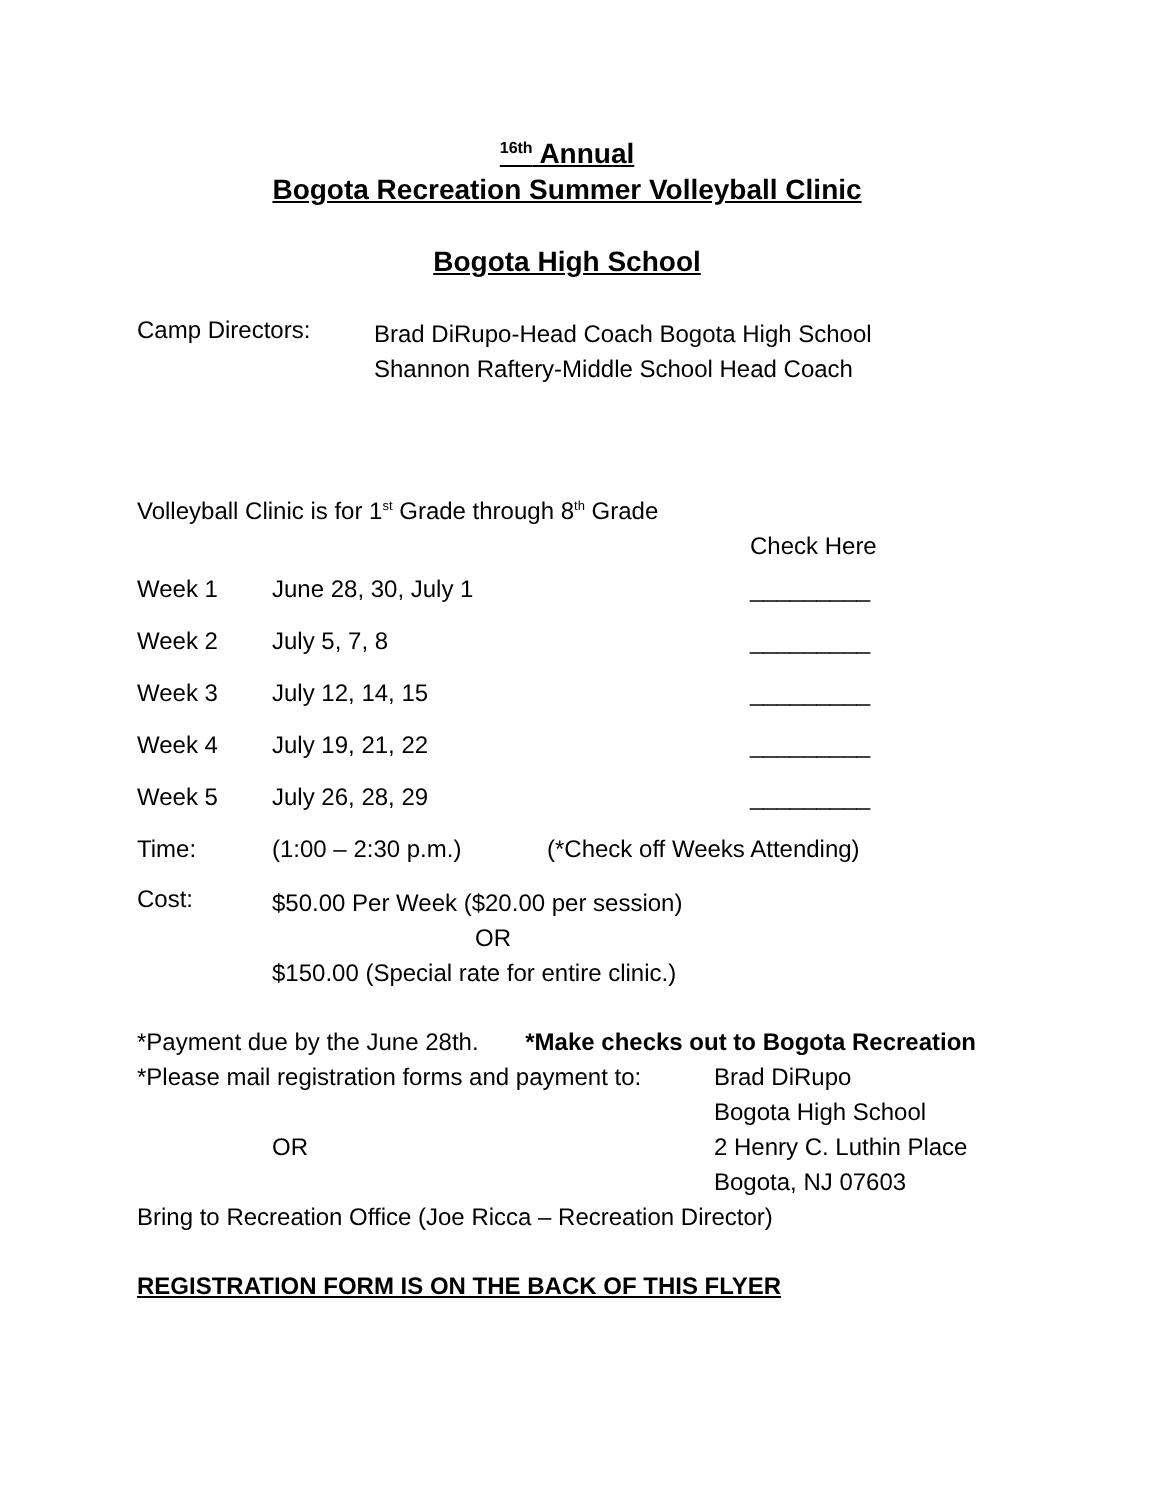<sup>16th</sup> Annual
Bogota Recreation Summer Volleyball Clinic
Bogota High School
Camp Directors:
Brad DiRupo-Head Coach Bogota High School
Shannon Raftery-Middle School Head Coach
Volleyball Clinic is for 1<sup>st</sup> Grade through 8<sup>th</sup> Grade
Check Here
Week 1 June 28, 30, July 1 _________
Week 2 July 5, 7, 8 _________
Week 3 July 12, 14, 15 _________
Week 4 July 19, 21, 22 _________
Week 5 July 26, 28, 29 _________
Time: (1:00 – 2:30 p.m.) (*Check off Weeks Attending)
Cost:
$50.00 Per Week ($20.00 per session)
OR
$150.00 (Special rate for entire clinic.)
*Payment due by the June 28th. *Make checks out to Bogota Recreation
*Please mail registration forms and payment to:
OR
Brad DiRupo
Bogota High School
2 Henry C. Luthin Place
Bogota, NJ 07603
Bring to Recreation Office (Joe Ricca – Recreation Director)
REGISTRATION FORM IS ON THE BACK OF THIS FLYER